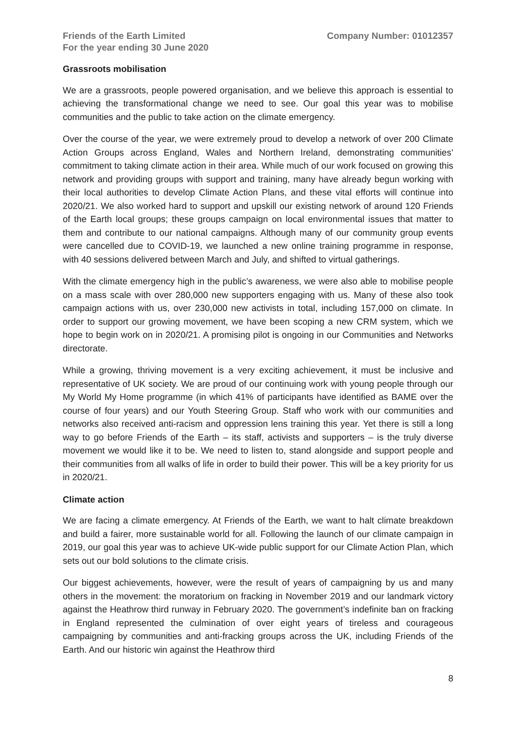Friends of the Earth Limited
For the year ending 30 June 2020
Company Number: 01012357
Grassroots mobilisation
We are a grassroots, people powered organisation, and we believe this approach is essential to achieving the transformational change we need to see. Our goal this year was to mobilise communities and the public to take action on the climate emergency.
Over the course of the year, we were extremely proud to develop a network of over 200 Climate Action Groups across England, Wales and Northern Ireland, demonstrating communities’ commitment to taking climate action in their area. While much of our work focused on growing this network and providing groups with support and training, many have already begun working with their local authorities to develop Climate Action Plans, and these vital efforts will continue into 2020/21. We also worked hard to support and upskill our existing network of around 120 Friends of the Earth local groups; these groups campaign on local environmental issues that matter to them and contribute to our national campaigns. Although many of our community group events were cancelled due to COVID-19, we launched a new online training programme in response, with 40 sessions delivered between March and July, and shifted to virtual gatherings.
With the climate emergency high in the public’s awareness, we were also able to mobilise people on a mass scale with over 280,000 new supporters engaging with us. Many of these also took campaign actions with us, over 230,000 new activists in total, including 157,000 on climate. In order to support our growing movement, we have been scoping a new CRM system, which we hope to begin work on in 2020/21. A promising pilot is ongoing in our Communities and Networks directorate.
While a growing, thriving movement is a very exciting achievement, it must be inclusive and representative of UK society. We are proud of our continuing work with young people through our My World My Home programme (in which 41% of participants have identified as BAME over the course of four years) and our Youth Steering Group. Staff who work with our communities and networks also received anti-racism and oppression lens training this year. Yet there is still a long way to go before Friends of the Earth – its staff, activists and supporters – is the truly diverse movement we would like it to be. We need to listen to, stand alongside and support people and their communities from all walks of life in order to build their power. This will be a key priority for us in 2020/21.
Climate action
We are facing a climate emergency. At Friends of the Earth, we want to halt climate breakdown and build a fairer, more sustainable world for all. Following the launch of our climate campaign in 2019, our goal this year was to achieve UK-wide public support for our Climate Action Plan, which sets out our bold solutions to the climate crisis.
Our biggest achievements, however, were the result of years of campaigning by us and many others in the movement: the moratorium on fracking in November 2019 and our landmark victory against the Heathrow third runway in February 2020. The government’s indefinite ban on fracking in England represented the culmination of over eight years of tireless and courageous campaigning by communities and anti-fracking groups across the UK, including Friends of the Earth. And our historic win against the Heathrow third
8